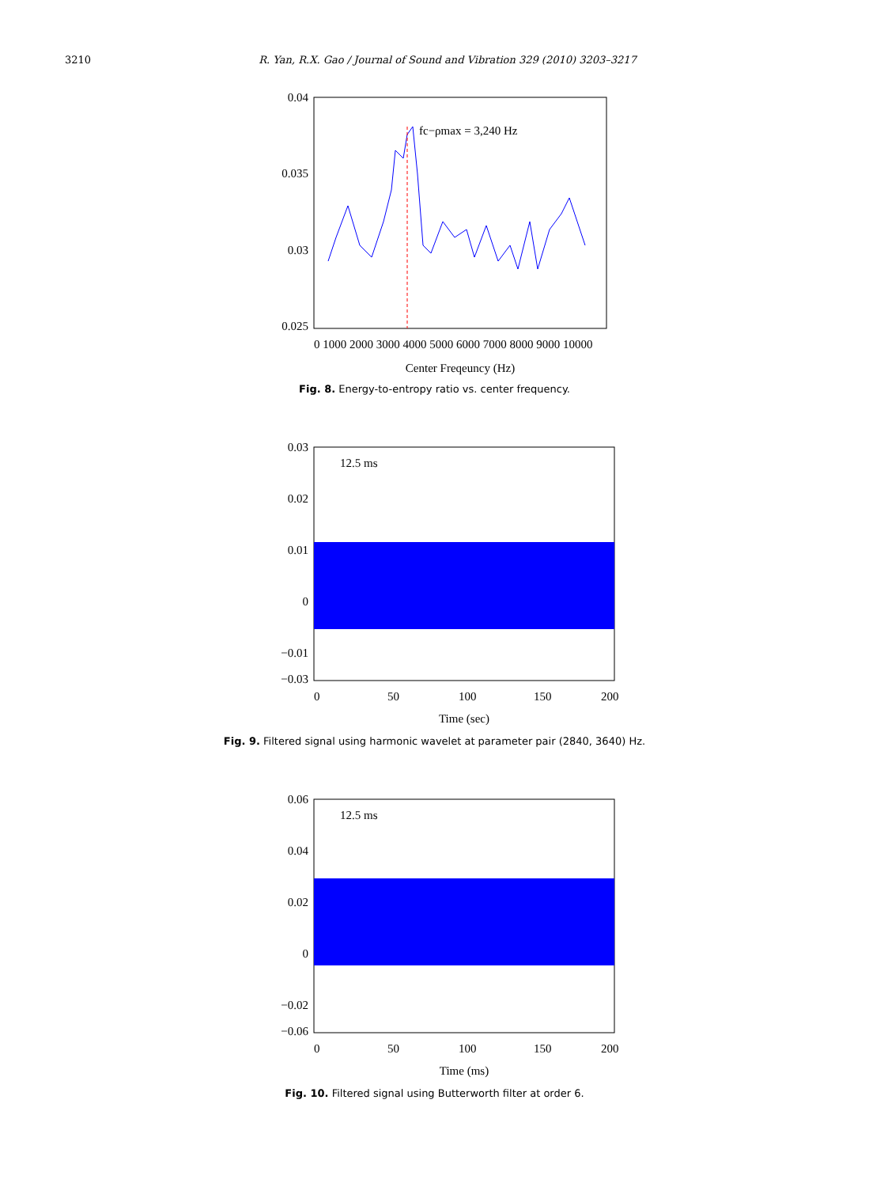3210 R. Yan, R.X. Gao / Journal of Sound and Vibration 329 (2010) 3203–3217
fc−ρmax = 3,240 Hz
0.04
0.035
0.03
0.025
0 1000 2000 3000 4000 5000 6000 7000 8000 9000 10000
Center Freqeuncy (Hz)
Fig. 8. Energy-to-entropy ratio vs. center frequency.
12.5 ms
0.03
0.02
0.01
0
−0.01
−0.03
0
50
100
150
200
Time (sec)
Fig. 9. Filtered signal using harmonic wavelet at parameter pair (2840, 3640) Hz.
12.5 ms
0.06
0.04
0.02
0
−0.02
−0.06
0
50
100
150
200
Time (ms)
Fig. 10. Filtered signal using Butterworth filter at order 6.